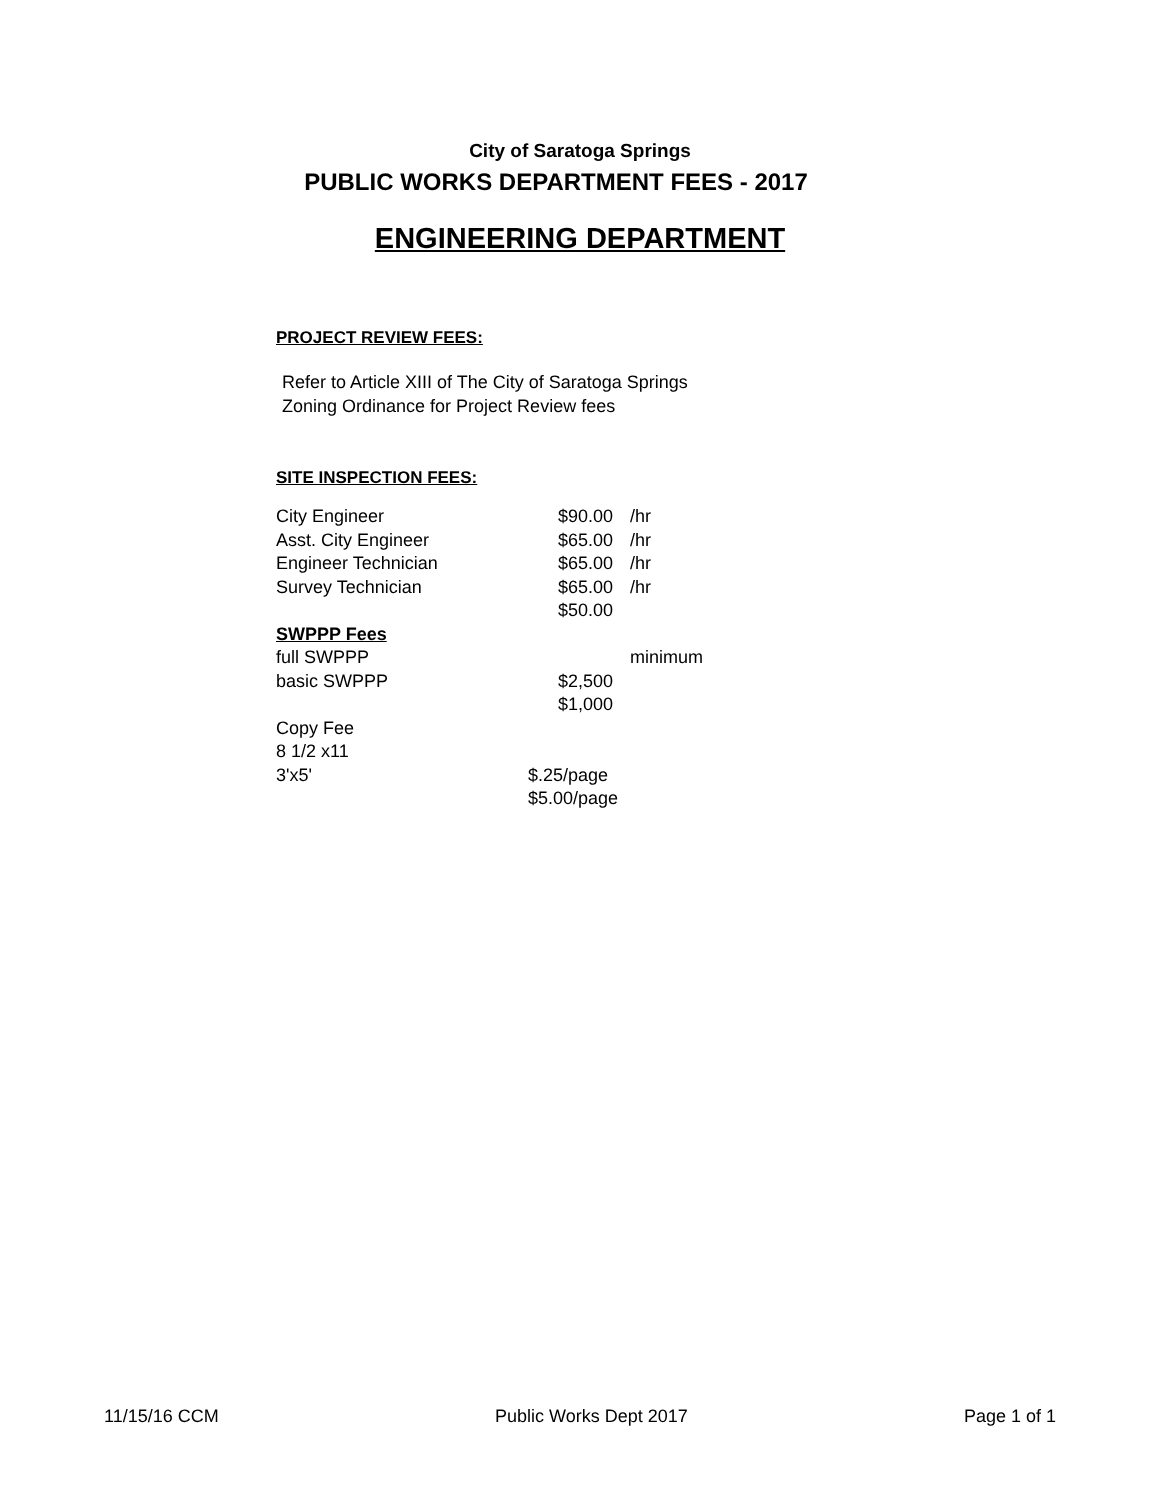City of Saratoga Springs
PUBLIC WORKS DEPARTMENT FEES - 2017
ENGINEERING DEPARTMENT
PROJECT REVIEW FEES:
Refer to Article XIII of The City of Saratoga Springs
Zoning Ordinance for Project Review fees
SITE INSPECTION FEES:
| City Engineer | | $90.00 | /hr |
| Asst. City Engineer | | $65.00 | /hr |
| Engineer Technician | | $65.00 | /hr |
| Survey Technician | | $65.00 | /hr |
| | | $50.00 | |
| SWPPP Fees | | | |
| full SWPPP | | | minimum |
| basic SWPPP | | $2,500 | |
| | | $1,000 | |
| Copy Fee | | | |
| 8 1/2 x11 | | | |
| 3'x5' | $.25/page | | |
| | $5.00/page | | |
11/15/16 CCM Public Works Dept 2017 Page 1 of 1